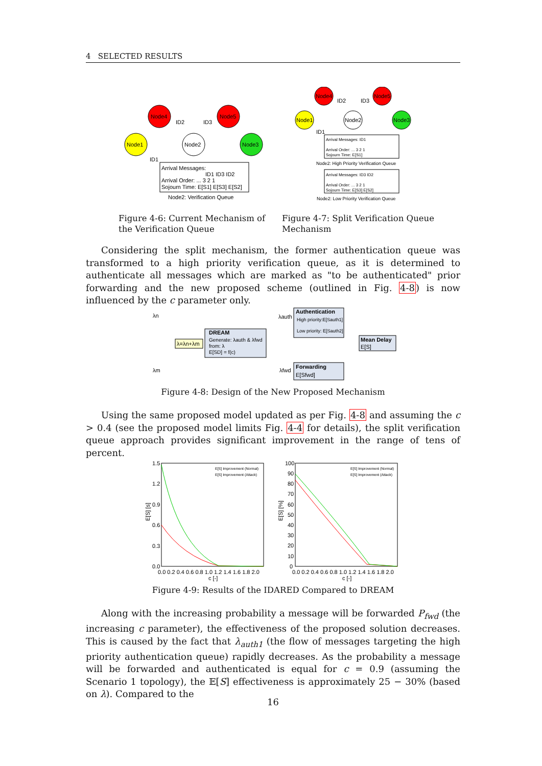4 SELECTED RESULTS
Node4
Node5
Node1
Node2
Node3
ID2
ID3
ID1
Arrival Messages:
ID1 ID3 ID2
Arrival Order: ... 3 2 1
Sojourn Time: E[S1] E[S3] E[S2]
Node2: Verification Queue
Node4
Node5
Node1
Node2
Node3
ID2
ID3
ID1
Arrival Messages: ID1
Arrival Order: ... 3 2 1
Sojourn Time: E[S1]
Node2: High Priority Verification Queue
Arrival Messages: ID3 ID2
Arrival Order: ... 3 2 1
Sojourn Time: E[S3] E[S2]
Node2: Low Priority Verification Queue
Figure 4-6: Current Mechanism of the Verification Queue
Figure 4-7: Split Verification Queue Mechanism
Considering the split mechanism, the former authentication queue was transformed to a high priority verification queue, as it is determined to authenticate all messages which are marked as "to be authenticated" prior forwarding and the new proposed scheme (outlined in Fig. 4-8) is now influenced by the c parameter only.
λn
λm
λ=λn+λm
DREAM
Generate: λauth & λfwd
from: λ
E[SD] = f(c)
λauth
λfwd
Authentication
High priority:E[Sauth1]
Low priority: E[Sauth2]
Mean Delay
E[S]
Forwarding
E[Sfwd]
Figure 4-8: Design of the New Proposed Mechanism
Using the same proposed model updated as per Fig. 4-8 and assuming the c > 0.4 (see the proposed model limits Fig. 4-4 for details), the split verification queue approach provides significant improvement in the range of tens of percent.
1.5
1.2
0.9
0.6
0.3
0.0
0.0 0.2 0.4 0.6 0.8 1.0 1.2 1.4 1.6 1.8 2.0
c [-]
E[S] [s]
E[S] Improvement (Normal)
E[S] Improvement (Attack)
100
90
80
70
60
50
40
30
20
10
0
0.0 0.2 0.4 0.6 0.8 1.0 1.2 1.4 1.6 1.8 2.0
c [-]
E[S] [%]
E[S] Improvement (Normal)
E[S] Improvement (Attack)
Figure 4-9: Results of the IDARED Compared to DREAM
Along with the increasing probability a message will be forwarded P<sub>fwd</sub> (the increasing c parameter), the effectiveness of the proposed solution decreases. This is caused by the fact that λ<sub>auth1</sub> (the flow of messages targeting the high priority authentication queue) rapidly decreases. As the probability a message will be forwarded and authenticated is equal for c = 0.9 (assuming the Scenario 1 topology), the 𝔼[S] effectiveness is approximately 25 − 30% (based on λ). Compared to the
16